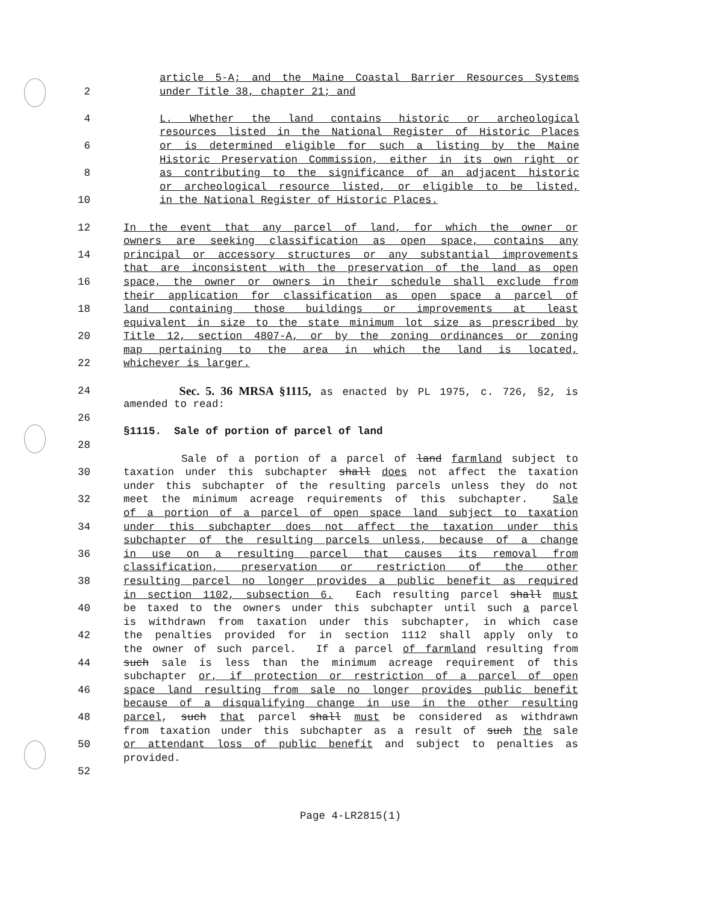article 5-A; and the Maine Coastal Barrier Resources Systems
2 under Title 38, chapter 21; and
4 L. Whether the land contains historic or archeological
resources listed in the National Register of Historic Places
6 or is determined eligible for such a listing by the Maine
Historic Preservation Commission, either in its own right or
8 as contributing to the significance of an adjacent historic
or archeological resource listed, or eligible to be listed,
10 in the National Register of Historic Places.
12 In the event that any parcel of land, for which the owner or
owners are seeking classification as open space, contains any
14 principal or accessory structures or any substantial improvements
that are inconsistent with the preservation of the land as open
16 space, the owner or owners in their schedule shall exclude from
their application for classification as open space a parcel of
18 land containing those buildings or improvements at least
equivalent in size to the state minimum lot size as prescribed by
20 Title 12, section 4807-A, or by the zoning ordinances or zoning
map pertaining to the area in which the land is located,
22 whichever is larger.
24 Sec. 5. 36 MRSA §1115, as enacted by PL 1975, c. 726, §2, is
amended to read:
26
§1115. Sale of portion of parcel of land
28
Sale of a portion of a parcel of land farmland subject to
30 taxation under this subchapter shall does not affect the taxation
under this subchapter of the resulting parcels unless they do not
32 meet the minimum acreage requirements of this subchapter. Sale
of a portion of a parcel of open space land subject to taxation
34 under this subchapter does not affect the taxation under this
subchapter of the resulting parcels unless, because of a change
36 in use on a resulting parcel that causes its removal from
classification, preservation or restriction of the other
38 resulting parcel no longer provides a public benefit as required
in section 1102, subsection 6. Each resulting parcel shall must
40 be taxed to the owners under this subchapter until such a parcel
is withdrawn from taxation under this subchapter, in which case
42 the penalties provided for in section 1112 shall apply only to
the owner of such parcel. If a parcel of farmland resulting from
44 such sale is less than the minimum acreage requirement of this
subchapter or, if protection or restriction of a parcel of open
46 space land resulting from sale no longer provides public benefit
because of a disqualifying change in use in the other resulting
48 parcel, such that parcel shall must be considered as withdrawn
from taxation under this subchapter as a result of such the sale
50 or attendant loss of public benefit and subject to penalties as
provided.
52
Page 4-LR2815(1)